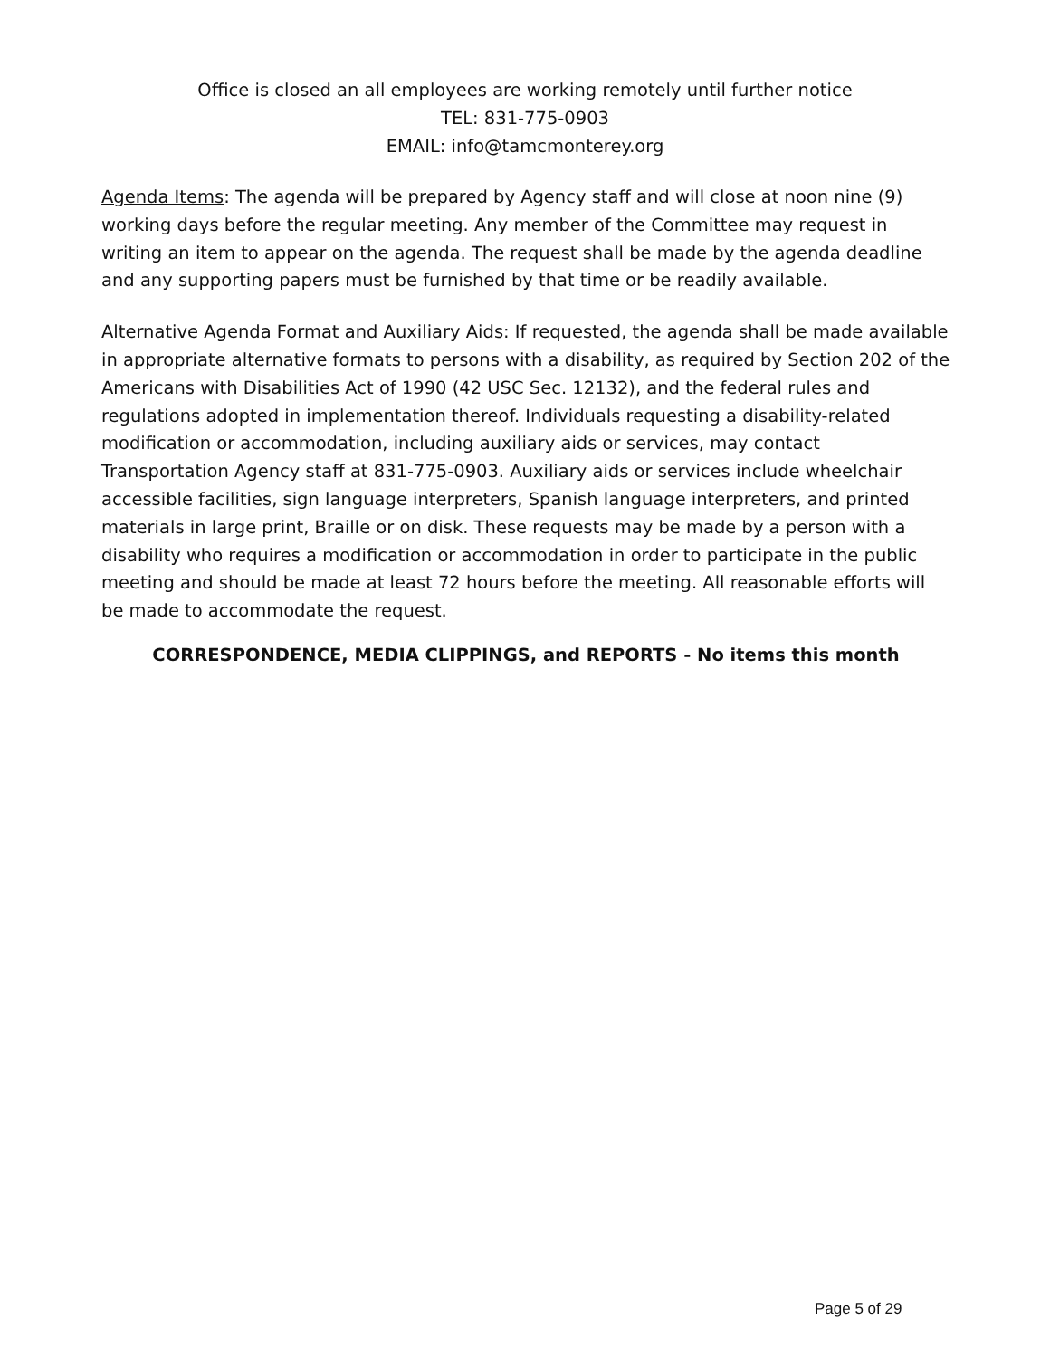Office is closed an all employees are working remotely until further notice
TEL: 831-775-0903
EMAIL: info@tamcmonterey.org
Agenda Items: The agenda will be prepared by Agency staff and will close at noon nine (9) working days before the regular meeting. Any member of the Committee may request in writing an item to appear on the agenda. The request shall be made by the agenda deadline and any supporting papers must be furnished by that time or be readily available.
Alternative Agenda Format and Auxiliary Aids: If requested, the agenda shall be made available in appropriate alternative formats to persons with a disability, as required by Section 202 of the Americans with Disabilities Act of 1990 (42 USC Sec. 12132), and the federal rules and regulations adopted in implementation thereof. Individuals requesting a disability-related modification or accommodation, including auxiliary aids or services, may contact Transportation Agency staff at 831-775-0903. Auxiliary aids or services include wheelchair accessible facilities, sign language interpreters, Spanish language interpreters, and printed materials in large print, Braille or on disk. These requests may be made by a person with a disability who requires a modification or accommodation in order to participate in the public meeting and should be made at least 72 hours before the meeting. All reasonable efforts will be made to accommodate the request.
CORRESPONDENCE, MEDIA CLIPPINGS, and REPORTS - No items this month
Page 5 of 29